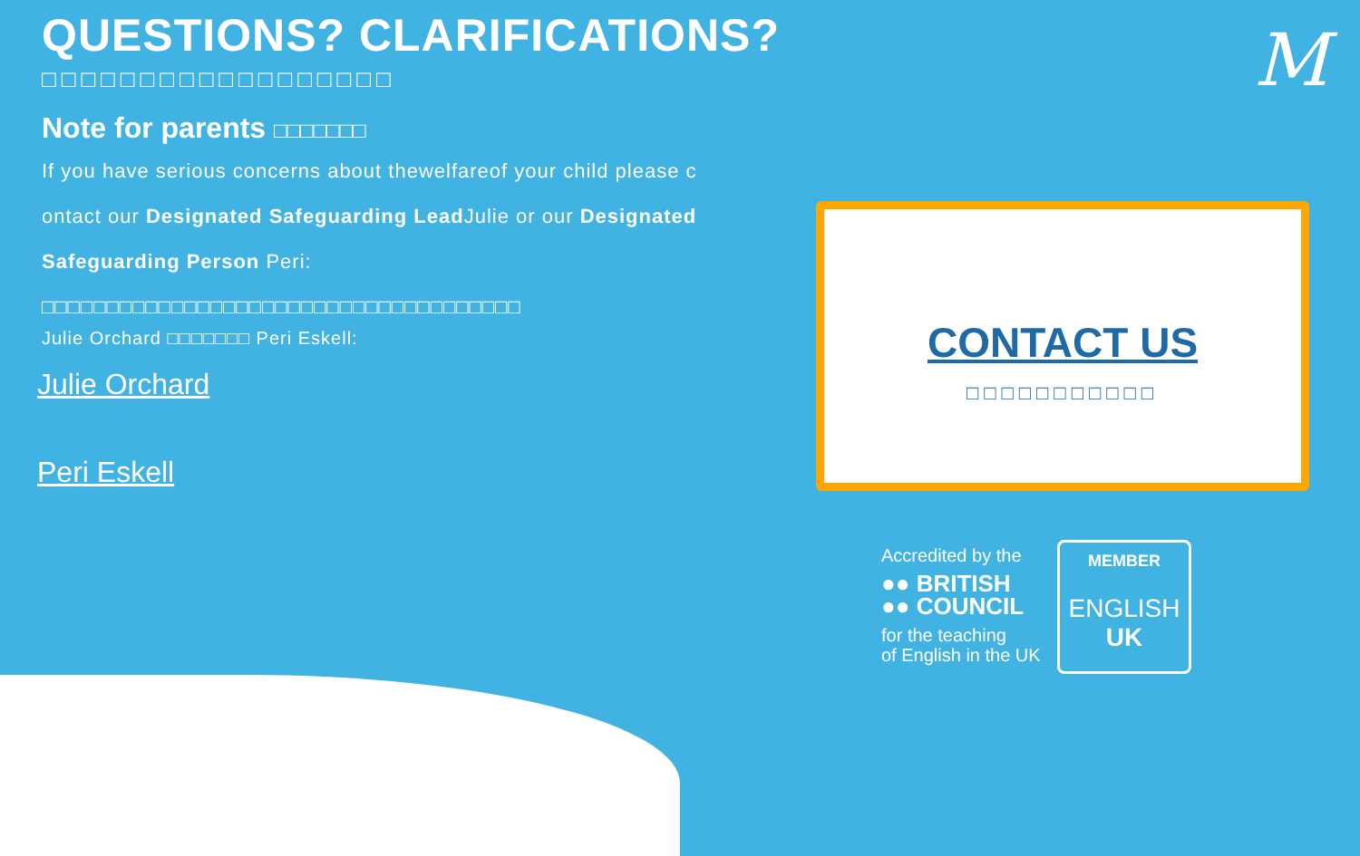QUESTIONS? CLARIFICATIONS?
□□□□□□□□□□□□□□□□□□
Note for parents □□□□□□□
If you have serious concerns about thewelfareof your child please c
ontact our Designated Safeguarding Lead Julie or our Designated
Safeguarding Person Peri:
□□□□□□□□□□□□□□□□□□□□□□□□□□□□□□□□□□□□□
Julie Orchard □□□□□□□ Peri Eskell:
Julie Orchard
Peri Eskell
M
CONTACT US
□□□□□□□□□□□
Accredited by the
●● BRITISH
●● COUNCIL
for the teaching
of English in the UK
MEMBER
ENGLISH
UK